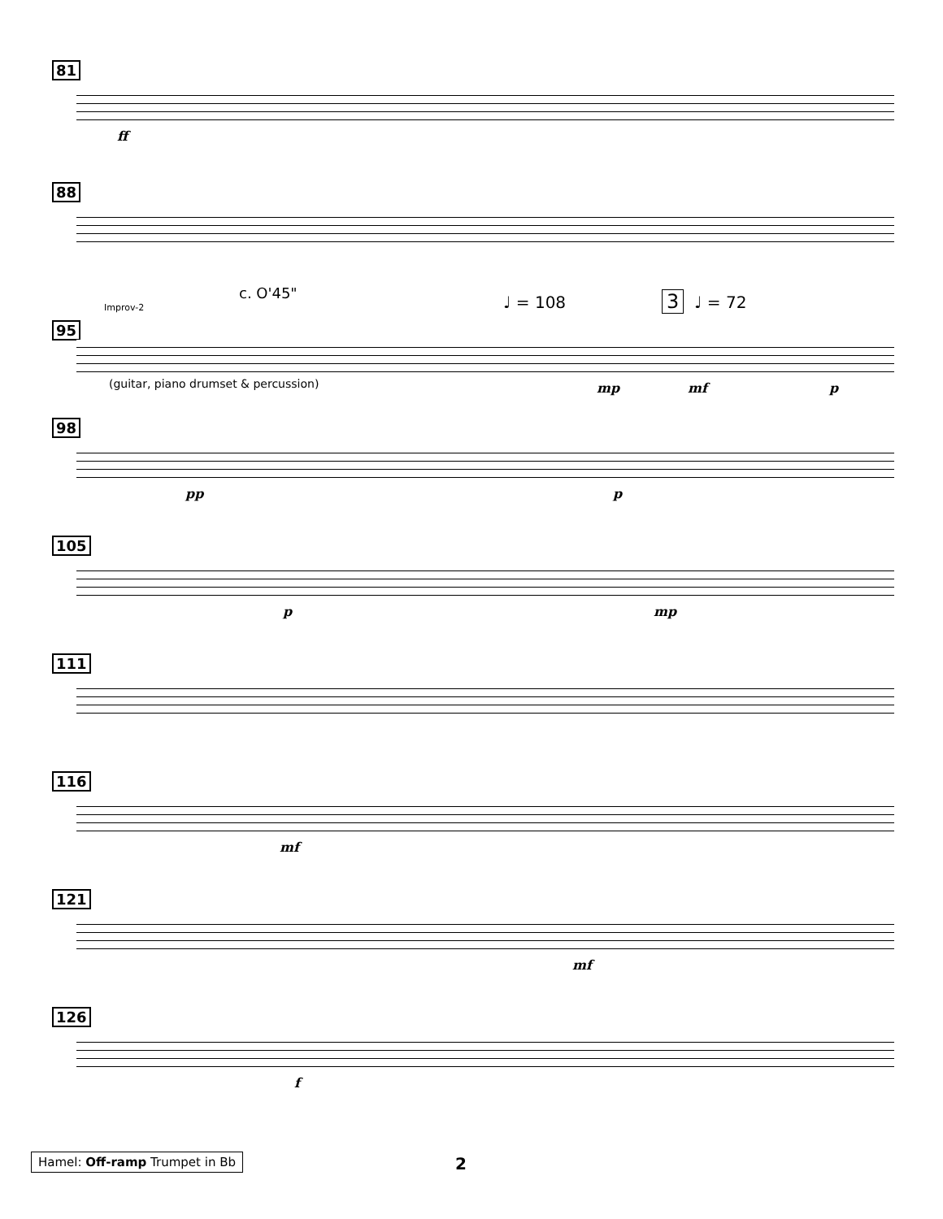81
ff
88
c. O'45"
Improv-2 ♩ = 108 3 ♩ = 72
95
(guitar, piano drumset & percussion) mp mf p
98
pp p
105
p mp
111
116
mf
121
mf
126
f
Hamel: Off-ramp Trumpet in Bb 2